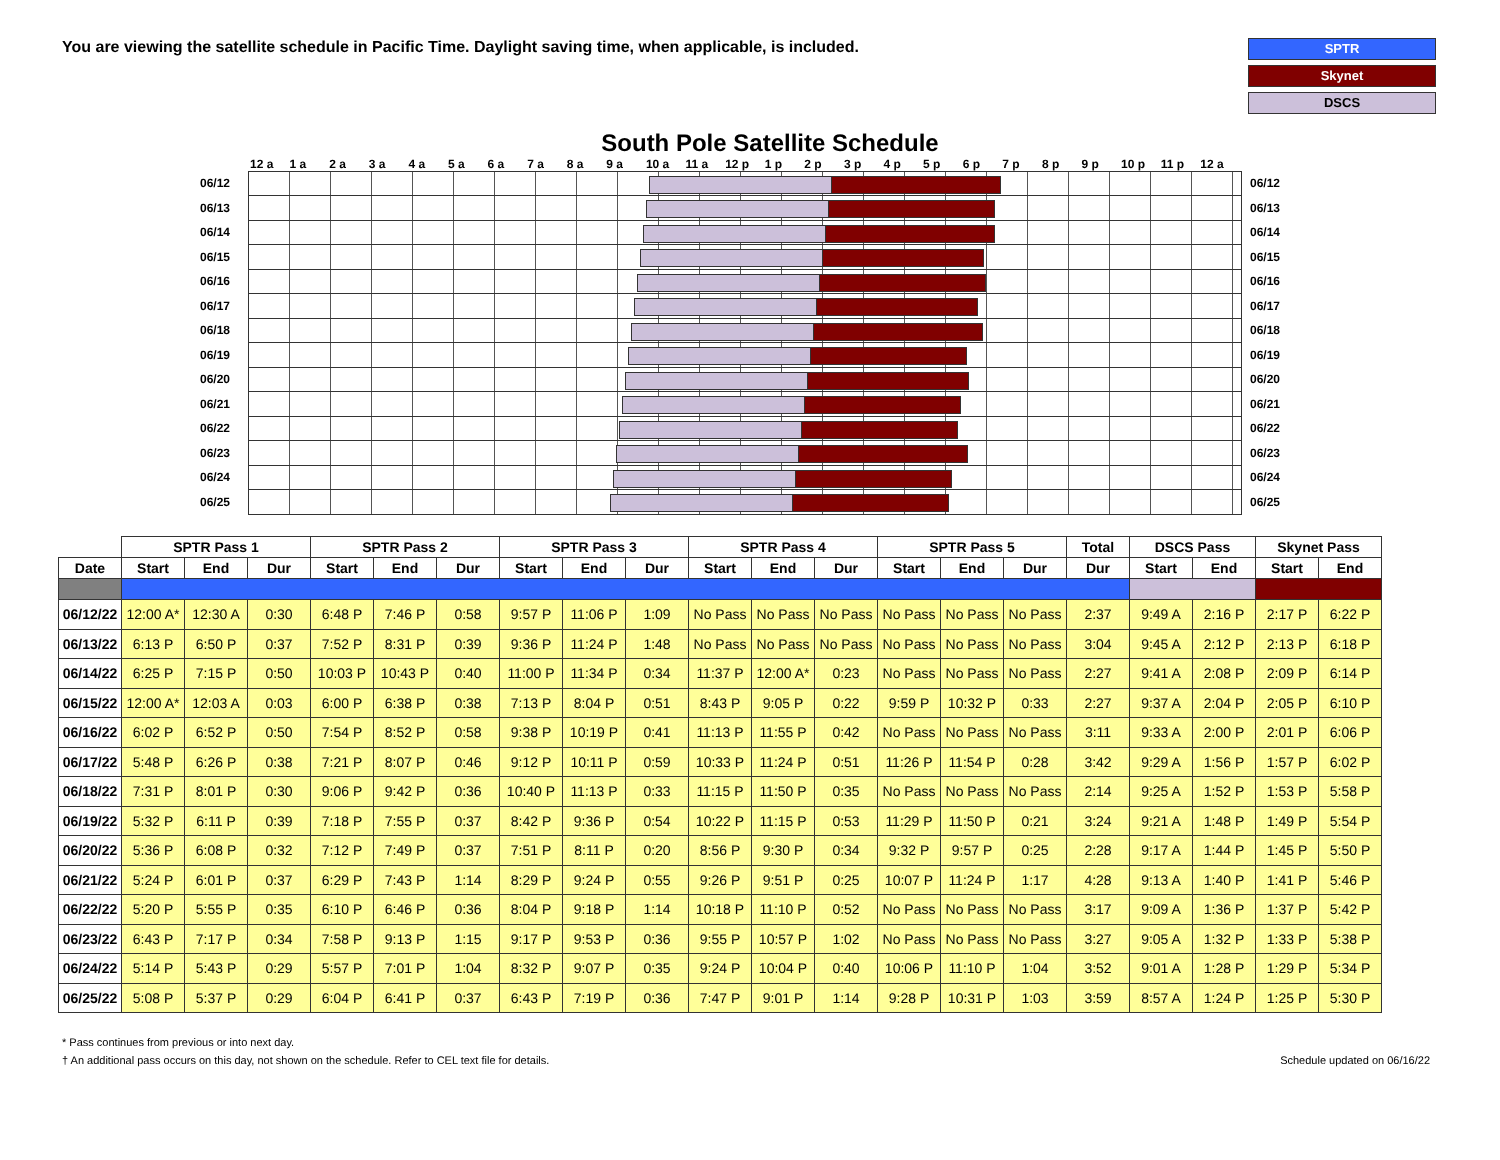You are viewing the satellite schedule in Pacific Time. Daylight saving time, when applicable, is included.
SPTR
Skynet
DSCS
South Pole Satellite Schedule
12 a 1 a 2 a 3 a 4 a 5 a 6 a 7 a 8 a 9 a 10 a 11 a 12 p 1 p 2 p 3 p 4 p 5 p 6 p 7 p 8 p 9 p 10 p 11 p 12 a
06/12 06/12
06/13 06/13
06/14 06/14
06/15 06/15
06/16 06/16
06/17 06/17
06/18 06/18
06/19 06/19
06/20 06/20
06/21 06/21
06/22 06/22
06/23 06/23
06/24 06/24
06/25 06/25
| | SPTR Pass 1 | | | SPTR Pass 2 | | | SPTR Pass 3 | | | SPTR Pass 4 | | | SPTR Pass 5 | | | Total | DSCS Pass | | Skynet Pass | |
| --- | --- | --- | --- | --- | --- | --- | --- | --- | --- | --- | --- | --- | --- | --- | --- | --- | --- | --- | --- | --- |
| Date | Start | End | Dur | Start | End | Dur | Start | End | Dur | Start | End | Dur | Start | End | Dur | Dur | Start | End | Start | End |
| 06/12/22 | 12:00 A* | 12:30 A | 0:30 | 6:48 P | 7:46 P | 0:58 | 9:57 P | 11:06 P | 1:09 | No Pass | No Pass | No Pass | No Pass | No Pass | No Pass | 2:37 | 9:49 A | 2:16 P | 2:17 P | 6:22 P |
| 06/13/22 | 6:13 P | 6:50 P | 0:37 | 7:52 P | 8:31 P | 0:39 | 9:36 P | 11:24 P | 1:48 | No Pass | No Pass | No Pass | No Pass | No Pass | No Pass | 3:04 | 9:45 A | 2:12 P | 2:13 P | 6:18 P |
| 06/14/22 | 6:25 P | 7:15 P | 0:50 | 10:03 P | 10:43 P | 0:40 | 11:00 P | 11:34 P | 0:34 | 11:37 P | 12:00 A* | 0:23 | No Pass | No Pass | No Pass | 2:27 | 9:41 A | 2:08 P | 2:09 P | 6:14 P |
| 06/15/22 | 12:00 A* | 12:03 A | 0:03 | 6:00 P | 6:38 P | 0:38 | 7:13 P | 8:04 P | 0:51 | 8:43 P | 9:05 P | 0:22 | 9:59 P | 10:32 P | 0:33 | 2:27 | 9:37 A | 2:04 P | 2:05 P | 6:10 P |
| 06/16/22 | 6:02 P | 6:52 P | 0:50 | 7:54 P | 8:52 P | 0:58 | 9:38 P | 10:19 P | 0:41 | 11:13 P | 11:55 P | 0:42 | No Pass | No Pass | No Pass | 3:11 | 9:33 A | 2:00 P | 2:01 P | 6:06 P |
| 06/17/22 | 5:48 P | 6:26 P | 0:38 | 7:21 P | 8:07 P | 0:46 | 9:12 P | 10:11 P | 0:59 | 10:33 P | 11:24 P | 0:51 | 11:26 P | 11:54 P | 0:28 | 3:42 | 9:29 A | 1:56 P | 1:57 P | 6:02 P |
| 06/18/22 | 7:31 P | 8:01 P | 0:30 | 9:06 P | 9:42 P | 0:36 | 10:40 P | 11:13 P | 0:33 | 11:15 P | 11:50 P | 0:35 | No Pass | No Pass | No Pass | 2:14 | 9:25 A | 1:52 P | 1:53 P | 5:58 P |
| 06/19/22 | 5:32 P | 6:11 P | 0:39 | 7:18 P | 7:55 P | 0:37 | 8:42 P | 9:36 P | 0:54 | 10:22 P | 11:15 P | 0:53 | 11:29 P | 11:50 P | 0:21 | 3:24 | 9:21 A | 1:48 P | 1:49 P | 5:54 P |
| 06/20/22 | 5:36 P | 6:08 P | 0:32 | 7:12 P | 7:49 P | 0:37 | 7:51 P | 8:11 P | 0:20 | 8:56 P | 9:30 P | 0:34 | 9:32 P | 9:57 P | 0:25 | 2:28 | 9:17 A | 1:44 P | 1:45 P | 5:50 P |
| 06/21/22 | 5:24 P | 6:01 P | 0:37 | 6:29 P | 7:43 P | 1:14 | 8:29 P | 9:24 P | 0:55 | 9:26 P | 9:51 P | 0:25 | 10:07 P | 11:24 P | 1:17 | 4:28 | 9:13 A | 1:40 P | 1:41 P | 5:46 P |
| 06/22/22 | 5:20 P | 5:55 P | 0:35 | 6:10 P | 6:46 P | 0:36 | 8:04 P | 9:18 P | 1:14 | 10:18 P | 11:10 P | 0:52 | No Pass | No Pass | No Pass | 3:17 | 9:09 A | 1:36 P | 1:37 P | 5:42 P |
| 06/23/22 | 6:43 P | 7:17 P | 0:34 | 7:58 P | 9:13 P | 1:15 | 9:17 P | 9:53 P | 0:36 | 9:55 P | 10:57 P | 1:02 | No Pass | No Pass | No Pass | 3:27 | 9:05 A | 1:32 P | 1:33 P | 5:38 P |
| 06/24/22 | 5:14 P | 5:43 P | 0:29 | 5:57 P | 7:01 P | 1:04 | 8:32 P | 9:07 P | 0:35 | 9:24 P | 10:04 P | 0:40 | 10:06 P | 11:10 P | 1:04 | 3:52 | 9:01 A | 1:28 P | 1:29 P | 5:34 P |
| 06/25/22 | 5:08 P | 5:37 P | 0:29 | 6:04 P | 6:41 P | 0:37 | 6:43 P | 7:19 P | 0:36 | 7:47 P | 9:01 P | 1:14 | 9:28 P | 10:31 P | 1:03 | 3:59 | 8:57 A | 1:24 P | 1:25 P | 5:30 P |
* Pass continues from previous or into next day.
† An additional pass occurs on this day, not shown on the schedule. Refer to CEL text file for details. Schedule updated on 06/16/22